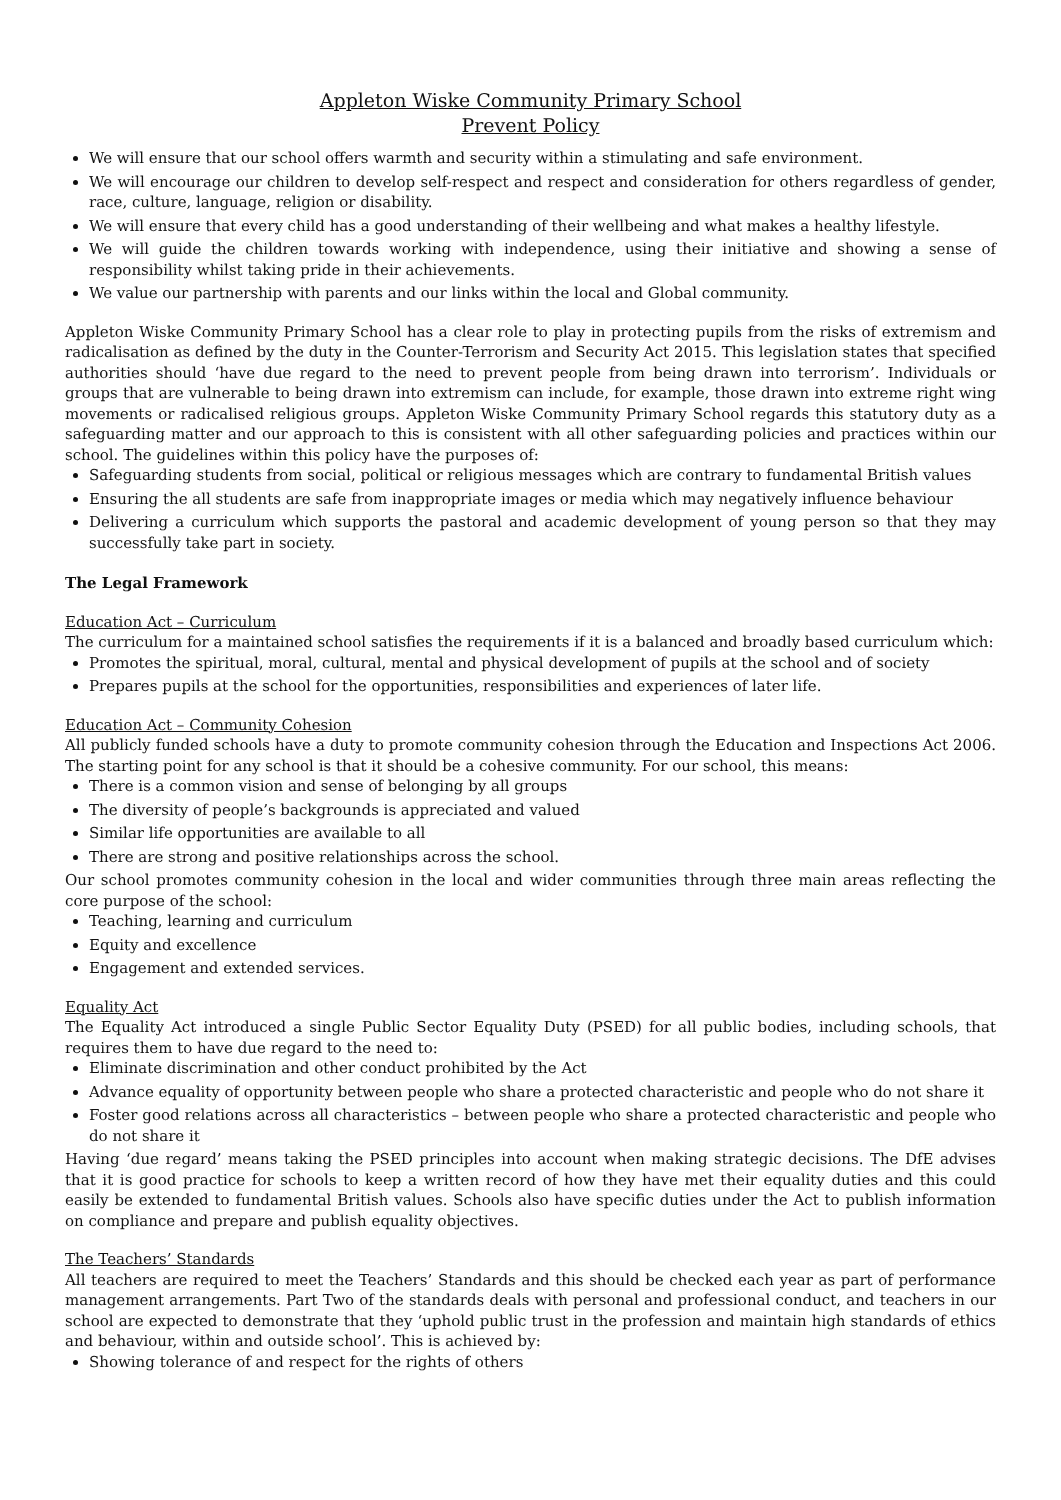Appleton Wiske Community Primary School
Prevent Policy
We will ensure that our school offers warmth and security within a stimulating and safe environment.
We will encourage our children to develop self-respect and respect and consideration for others regardless of gender, race, culture, language, religion or disability.
We will ensure that every child has a good understanding of their wellbeing and what makes a healthy lifestyle.
We will guide the children towards working with independence, using their initiative and showing a sense of responsibility whilst taking pride in their achievements.
We value our partnership with parents and our links within the local and Global community.
Appleton Wiske Community Primary School has a clear role to play in protecting pupils from the risks of extremism and radicalisation as defined by the duty in the Counter-Terrorism and Security Act 2015. This legislation states that specified authorities should ‘have due regard to the need to prevent people from being drawn into terrorism’. Individuals or groups that are vulnerable to being drawn into extremism can include, for example, those drawn into extreme right wing movements or radicalised religious groups. Appleton Wiske Community Primary School regards this statutory duty as a safeguarding matter and our approach to this is consistent with all other safeguarding policies and practices within our school. The guidelines within this policy have the purposes of:
Safeguarding students from social, political or religious messages which are contrary to fundamental British values
Ensuring the all students are safe from inappropriate images or media which may negatively influence behaviour
Delivering a curriculum which supports the pastoral and academic development of young person so that they may successfully take part in society.
The Legal Framework
Education Act – Curriculum
The curriculum for a maintained school satisfies the requirements if it is a balanced and broadly based curriculum which:
Promotes the spiritual, moral, cultural, mental and physical development of pupils at the school and of society
Prepares pupils at the school for the opportunities, responsibilities and experiences of later life.
Education Act – Community Cohesion
All publicly funded schools have a duty to promote community cohesion through the Education and Inspections Act 2006. The starting point for any school is that it should be a cohesive community. For our school, this means:
There is a common vision and sense of belonging by all groups
The diversity of people’s backgrounds is appreciated and valued
Similar life opportunities are available to all
There are strong and positive relationships across the school.
Our school promotes community cohesion in the local and wider communities through three main areas reflecting the core purpose of the school:
Teaching, learning and curriculum
Equity and excellence
Engagement and extended services.
Equality Act
The Equality Act introduced a single Public Sector Equality Duty (PSED) for all public bodies, including schools, that requires them to have due regard to the need to:
Eliminate discrimination and other conduct prohibited by the Act
Advance equality of opportunity between people who share a protected characteristic and people who do not share it
Foster good relations across all characteristics – between people who share a protected characteristic and people who do not share it
Having ‘due regard’ means taking the PSED principles into account when making strategic decisions. The DfE advises that it is good practice for schools to keep a written record of how they have met their equality duties and this could easily be extended to fundamental British values. Schools also have specific duties under the Act to publish information on compliance and prepare and publish equality objectives.
The Teachers’ Standards
All teachers are required to meet the Teachers’ Standards and this should be checked each year as part of performance management arrangements. Part Two of the standards deals with personal and professional conduct, and teachers in our school are expected to demonstrate that they ‘uphold public trust in the profession and maintain high standards of ethics and behaviour, within and outside school’. This is achieved by:
Showing tolerance of and respect for the rights of others